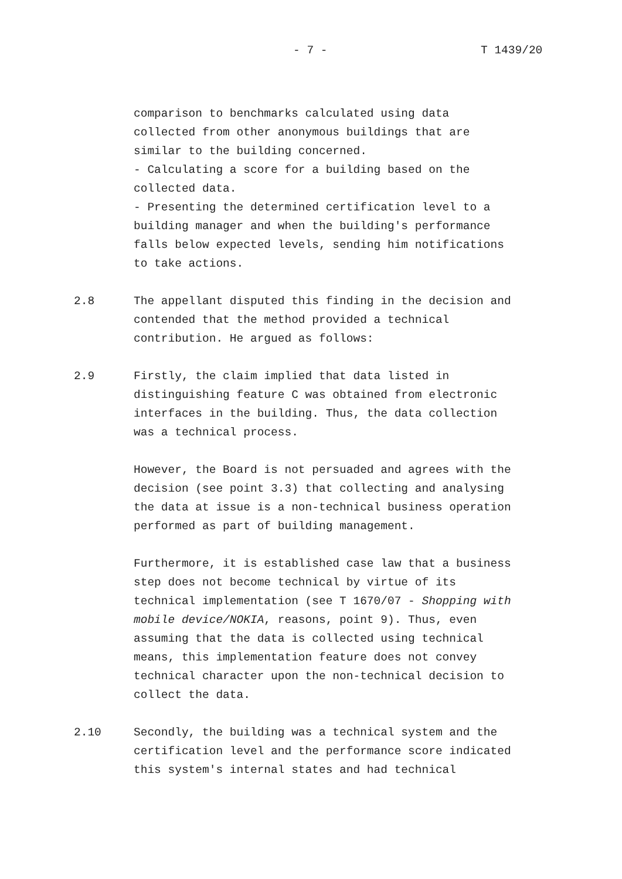- 7 - T 1439/20
comparison to benchmarks calculated using data
collected from other anonymous buildings that are
similar to the building concerned.
- Calculating a score for a building based on the
collected data.
- Presenting the determined certification level to a
building manager and when the building's performance
falls below expected levels, sending him notifications
to take actions.
2.8 The appellant disputed this finding in the decision and
contended that the method provided a technical
contribution. He argued as follows:
2.9 Firstly, the claim implied that data listed in
distinguishing feature C was obtained from electronic
interfaces in the building. Thus, the data collection
was a technical process.
However, the Board is not persuaded and agrees with the
decision (see point 3.3) that collecting and analysing
the data at issue is a non-technical business operation
performed as part of building management.
Furthermore, it is established case law that a business
step does not become technical by virtue of its
technical implementation (see T 1670/07 - Shopping with
mobile device/NOKIA, reasons, point 9). Thus, even
assuming that the data is collected using technical
means, this implementation feature does not convey
technical character upon the non-technical decision to
collect the data.
2.10 Secondly, the building was a technical system and the
certification level and the performance score indicated
this system's internal states and had technical